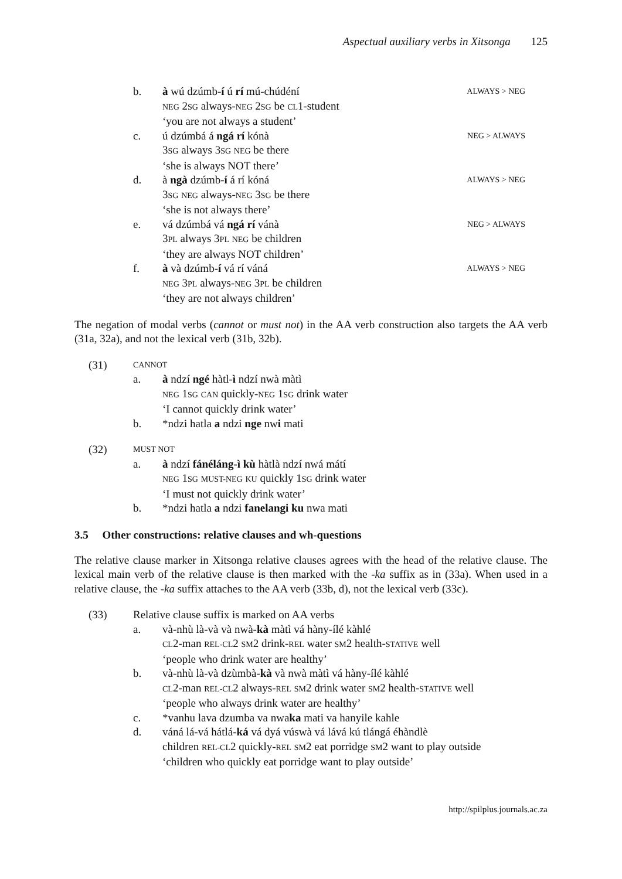Aspectual auxiliary verbs in Xitsonga 125
b. à wú dzúmb-í ú rí mú-chúdéní ALWAYS > NEG
NEG 2SG always-NEG 2SG be CL1-student
‘you are not always a student’ c. ú dzúmbá á ngá rí kónà NEG > ALWAYS
3SG always 3SG NEG be there
‘she is always NOT there’ d. à ngà dzúmb-í á rí kóná ALWAYS > NEG
3SG NEG always-NEG 3SG be there
‘she is not always there’ e. vá dzúmbá vá ngá rí vánà NEG > ALWAYS
3PL always 3PL NEG be children
‘they are always NOT children’ f. à và dzúmb-í vá rí váná ALWAYS > NEG
NEG 3PL always-NEG 3PL be children
‘they are not always children’
The negation of modal verbs (cannot or must not) in the AA verb construction also targets the AA verb (31a, 32a), and not the lexical verb (31b, 32b).
(31) CANNOT a. à ndzí ngé hàtl-ì ndzí nwà màtì
NEG 1SG CAN quickly-NEG 1SG drink water
‘I cannot quickly drink water’ b. *ndzi hatla a ndzi nge nwi mati
(32) MUST NOT a. à ndzí fánéláng-ì kù hàtlà ndzí nwá mátí
NEG 1SG MUST-NEG KU quickly 1SG drink water
‘I must not quickly drink water’ b. *ndzi hatla a ndzi fanelangi ku nwa mati
3.5 Other constructions: relative clauses and wh-questions
The relative clause marker in Xitsonga relative clauses agrees with the head of the relative clause. The lexical main verb of the relative clause is then marked with the -ka suffix as in (33a). When used in a relative clause, the -ka suffix attaches to the AA verb (33b, d), not the lexical verb (33c).
(33) Relative clause suffix is marked on AA verbs a. và-nhù là-và và nwà-kà màtì vá hàny-ílé kàhlé
CL2-man REL-CL2 SM2 drink-REL water SM2 health-STATIVE well
‘people who drink water are healthy’ b. và-nhù là-và dzùmbà-kà và nwà màtì vá hàny-ílé kàhlé
CL2-man REL-CL2 always-REL SM2 drink water SM2 health-STATIVE well
‘people who always drink water are healthy’ c. *vanhu lava dzumba va nwaka mati va hanyile kahle d. váná lá-vá hátlá-ká vá dyá vúswà vá lává kú tlángá éhàndlè
children REL-CL2 quickly-REL SM2 eat porridge SM2 want to play outside
‘children who quickly eat porridge want to play outside’
http://spilplus.journals.ac.za